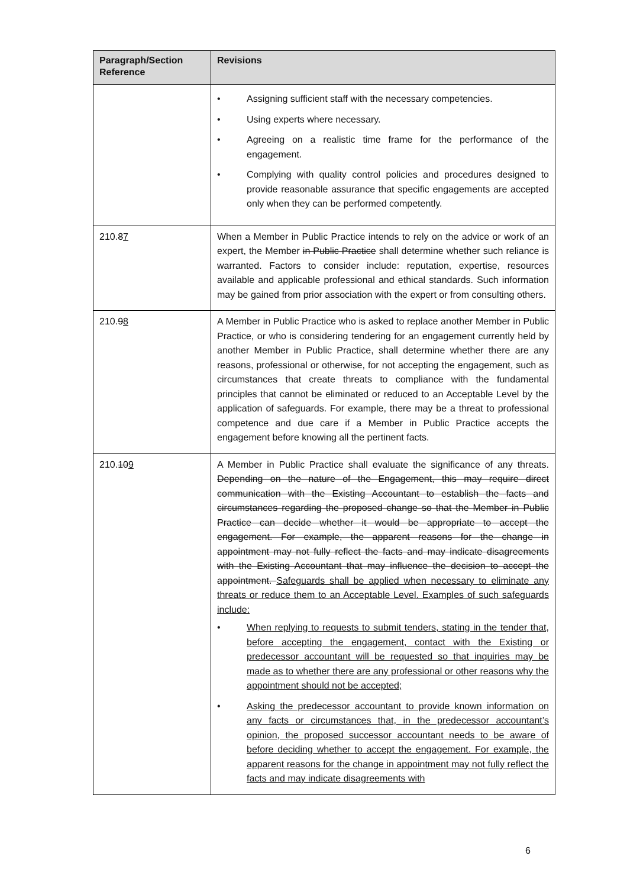| Paragraph/Section Reference | Revisions |
| --- | --- |
| | • Assigning sufficient staff with the necessary competencies. • Using experts where necessary. • Agreeing on a realistic time frame for the performance of the engagement. • Complying with quality control policies and procedures designed to provide reasonable assurance that specific engagements are accepted only when they can be performed competently. |
| 210. 8 7 | When a Member in Public Practice intends to rely on the advice or work of an expert, the Member in Public Practice shall determine whether such reliance is warranted. Factors to consider include: reputation, expertise, resources available and applicable professional and ethical standards. Such information may be gained from prior association with the expert or from consulting others. |
| 210. 9 8 | A Member in Public Practice who is asked to replace another Member in Public Practice, or who is considering tendering for an engagement currently held by another Member in Public Practice, shall determine whether there are any reasons, professional or otherwise, for not accepting the engagement, such as circumstances that create threats to compliance with the fundamental principles that cannot be eliminated or reduced to an Acceptable Level by the application of safeguards. For example, there may be a threat to professional competence and due care if a Member in Public Practice accepts the engagement before knowing all the pertinent facts. |
| 210. 10 9 | A Member in Public Practice shall evaluate the significance of any threats. Depending on the nature of the Engagement, this may require direct communication with the Existing Accountant to establish the facts and circumstances regarding the proposed change so that the Member in Public Practice can decide whether it would be appropriate to accept the engagement. For example, the apparent reasons for the change in appointment may not fully reflect the facts and may indicate disagreements with the Existing Accountant that may influence the decision to accept the appointment. Safeguards shall be applied when necessary to eliminate any threats or reduce them to an Acceptable Level. Examples of such safeguards include: • When replying to requests to submit tenders, stating in the tender that, before accepting the engagement, contact with the Existing or predecessor accountant will be requested so that inquiries may be made as to whether there are any professional or other reasons why the appointment should not be accepted; • Asking the predecessor accountant to provide known information on any facts or circumstances that, in the predecessor accountant’s opinion, the proposed successor accountant needs to be aware of before deciding whether to accept the engagement. For example, the apparent reasons for the change in appointment may not fully reflect the facts and may indicate disagreements with |
6